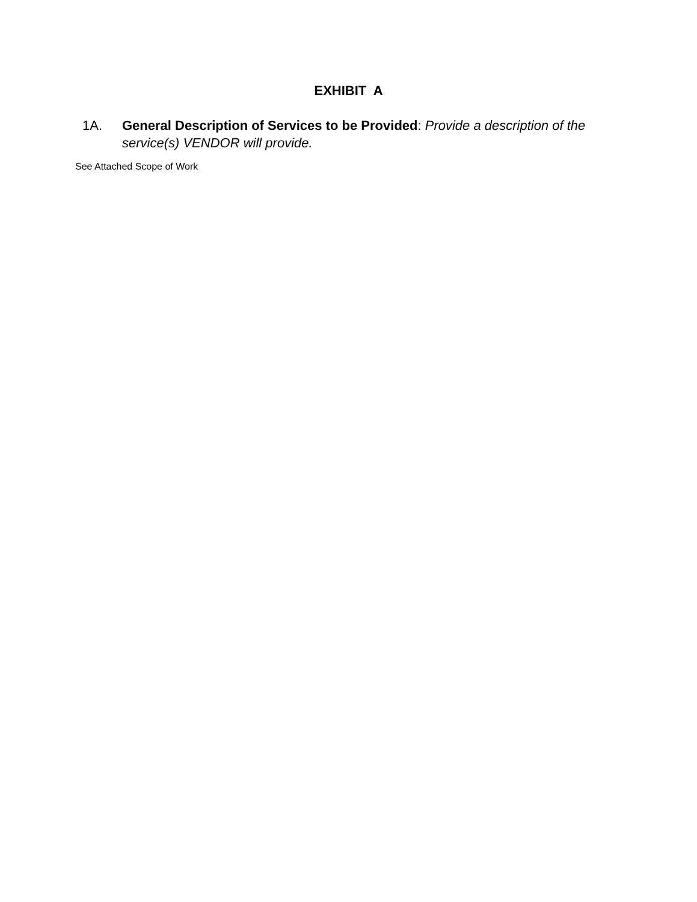EXHIBIT A
1A. General Description of Services to be Provided: Provide a description of the service(s) VENDOR will provide.
See Attached Scope of Work